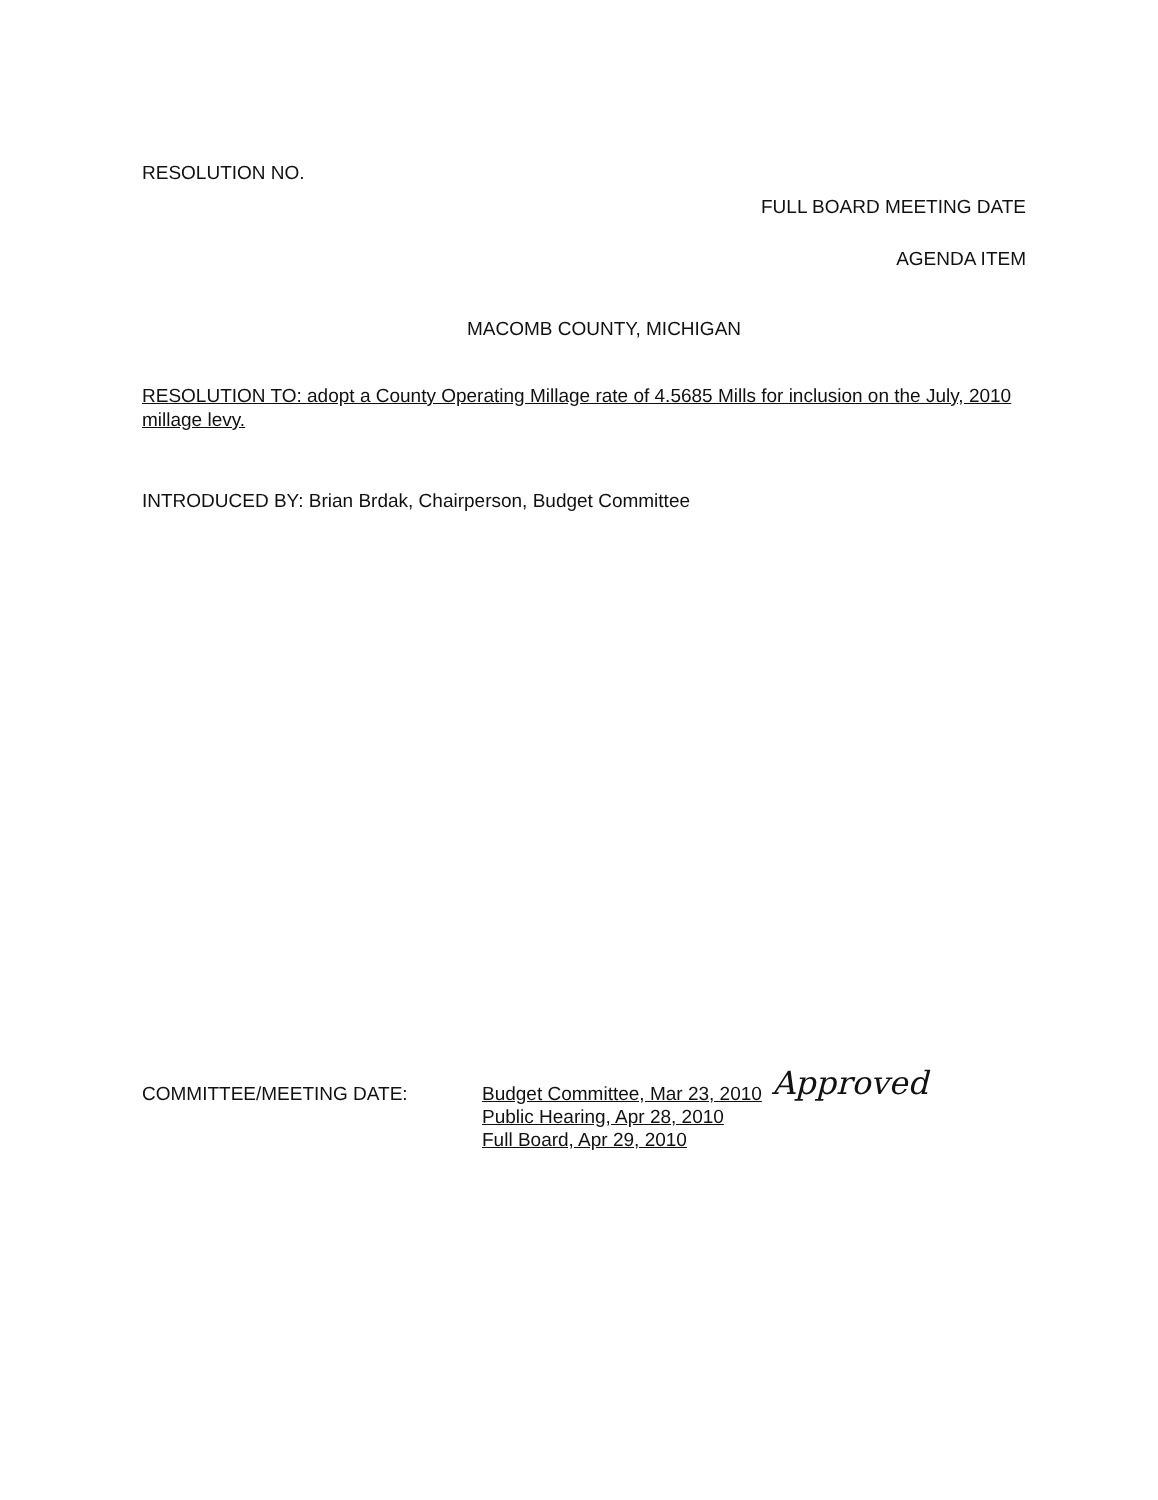RESOLUTION NO.
FULL BOARD MEETING DATE
AGENDA ITEM
MACOMB COUNTY, MICHIGAN
RESOLUTION TO: adopt a County Operating Millage rate of 4.5685 Mills for inclusion on the July, 2010 millage levy.
INTRODUCED BY: Brian Brdak, Chairperson, Budget Committee
COMMITTEE/MEETING DATE: Budget Committee, Mar 23, 2010
Public Hearing, Apr 28, 2010
Full Board, Apr 29, 2010
Approved